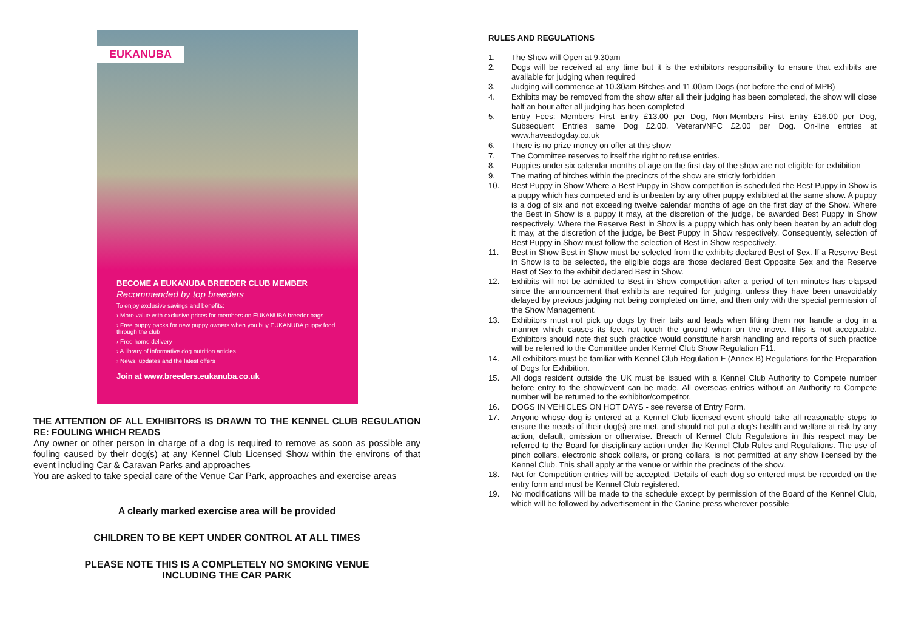EUKANUBA
BECOME A EUKANUBA BREEDER CLUB MEMBER
Recommended by top breeders
To enjoy exclusive savings and benefits:
› More value with exclusive prices for members on EUKANUBA breeder bags
› Free puppy packs for new puppy owners when you buy EUKANUBA puppy food through the club
› Free home delivery
› A library of informative dog nutrition articles
› News, updates and the latest offers
Join at www.breeders.eukanuba.co.uk
THE ATTENTION OF ALL EXHIBITORS IS DRAWN TO THE KENNEL CLUB REGULATION RE: FOULING WHICH READS
Any owner or other person in charge of a dog is required to remove as soon as possible any fouling caused by their dog(s) at any Kennel Club Licensed Show within the environs of that event including Car & Caravan Parks and approaches
You are asked to take special care of the Venue Car Park, approaches and exercise areas
A clearly marked exercise area will be provided
CHILDREN TO BE KEPT UNDER CONTROL AT ALL TIMES
PLEASE NOTE THIS IS A COMPLETELY NO SMOKING VENUE
INCLUDING THE CAR PARK
RULES AND REGULATIONS
1. The Show will Open at 9.30am
2. Dogs will be received at any time but it is the exhibitors responsibility to ensure that exhibits are available for judging when required
3. Judging will commence at 10.30am Bitches and 11.00am Dogs (not before the end of MPB)
4. Exhibits may be removed from the show after all their judging has been completed, the show will close half an hour after all judging has been completed
5. Entry Fees: Members First Entry £13.00 per Dog, Non-Members First Entry £16.00 per Dog, Subsequent Entries same Dog £2.00, Veteran/NFC £2.00 per Dog. On-line entries at www.haveadogday.co.uk
6. There is no prize money on offer at this show
7. The Committee reserves to itself the right to refuse entries.
8. Puppies under six calendar months of age on the first day of the show are not eligible for exhibition
9. The mating of bitches within the precincts of the show are strictly forbidden
10. Best Puppy in Show Where a Best Puppy in Show competition is scheduled the Best Puppy in Show is a puppy which has competed and is unbeaten by any other puppy exhibited at the same show. A puppy is a dog of six and not exceeding twelve calendar months of age on the first day of the Show. Where the Best in Show is a puppy it may, at the discretion of the judge, be awarded Best Puppy in Show respectively. Where the Reserve Best in Show is a puppy which has only been beaten by an adult dog it may, at the discretion of the judge, be Best Puppy in Show respectively. Consequently, selection of Best Puppy in Show must follow the selection of Best in Show respectively.
11. Best in Show Best in Show must be selected from the exhibits declared Best of Sex. If a Reserve Best in Show is to be selected, the eligible dogs are those declared Best Opposite Sex and the Reserve Best of Sex to the exhibit declared Best in Show.
12. Exhibits will not be admitted to Best in Show competition after a period of ten minutes has elapsed since the announcement that exhibits are required for judging, unless they have been unavoidably delayed by previous judging not being completed on time, and then only with the special permission of the Show Management.
13. Exhibitors must not pick up dogs by their tails and leads when lifting them nor handle a dog in a manner which causes its feet not touch the ground when on the move. This is not acceptable. Exhibitors should note that such practice would constitute harsh handling and reports of such practice will be referred to the Committee under Kennel Club Show Regulation F11.
14. All exhibitors must be familiar with Kennel Club Regulation F (Annex B) Regulations for the Preparation of Dogs for Exhibition.
15. All dogs resident outside the UK must be issued with a Kennel Club Authority to Compete number before entry to the show/event can be made. All overseas entries without an Authority to Compete number will be returned to the exhibitor/competitor.
16. DOGS IN VEHICLES ON HOT DAYS - see reverse of Entry Form.
17. Anyone whose dog is entered at a Kennel Club licensed event should take all reasonable steps to ensure the needs of their dog(s) are met, and should not put a dog’s health and welfare at risk by any action, default, omission or otherwise. Breach of Kennel Club Regulations in this respect may be referred to the Board for disciplinary action under the Kennel Club Rules and Regulations. The use of pinch collars, electronic shock collars, or prong collars, is not permitted at any show licensed by the Kennel Club. This shall apply at the venue or within the precincts of the show.
18. Not for Competition entries will be accepted. Details of each dog so entered must be recorded on the entry form and must be Kennel Club registered.
19. No modifications will be made to the schedule except by permission of the Board of the Kennel Club, which will be followed by advertisement in the Canine press wherever possible